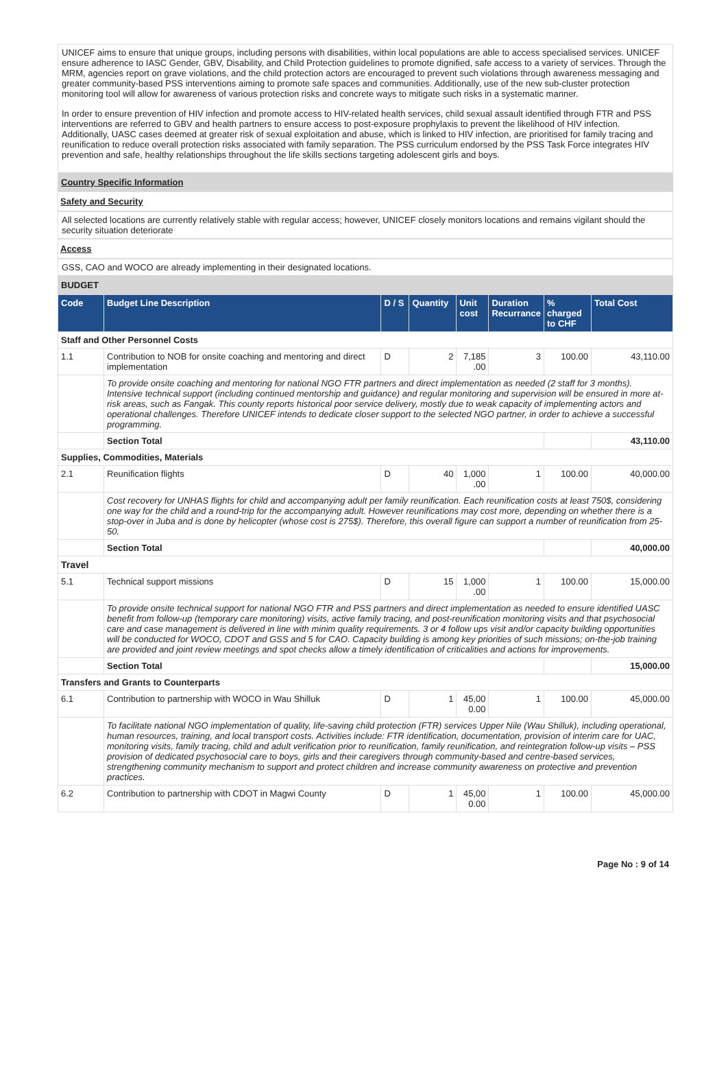UNICEF aims to ensure that unique groups, including persons with disabilities, within local populations are able to access specialised services. UNICEF ensure adherence to IASC Gender, GBV, Disability, and Child Protection guidelines to promote dignified, safe access to a variety of services. Through the MRM, agencies report on grave violations, and the child protection actors are encouraged to prevent such violations through awareness messaging and greater community-based PSS interventions aiming to promote safe spaces and communities. Additionally, use of the new sub-cluster protection monitoring tool will allow for awareness of various protection risks and concrete ways to mitigate such risks in a systematic manner.
In order to ensure prevention of HIV infection and promote access to HIV-related health services, child sexual assault identified through FTR and PSS interventions are referred to GBV and health partners to ensure access to post-exposure prophylaxis to prevent the likelihood of HIV infection. Additionally, UASC cases deemed at greater risk of sexual exploitation and abuse, which is linked to HIV infection, are prioritised for family tracing and reunification to reduce overall protection risks associated with family separation. The PSS curriculum endorsed by the PSS Task Force integrates HIV prevention and safe, healthy relationships throughout the life skills sections targeting adolescent girls and boys.
Country Specific Information
Safety and Security
All selected locations are currently relatively stable with regular access; however, UNICEF closely monitors locations and remains vigilant should the security situation deteriorate
Access
GSS, CAO and WOCO are already implementing in their designated locations.
BUDGET
| Code | Budget Line Description | D / S | Quantity | Unit cost | Duration Recurrance | % charged to CHF | Total Cost |
| --- | --- | --- | --- | --- | --- | --- | --- |
| Staff and Other Personnel Costs | | | | | | | |
| 1.1 | Contribution to NOB for onsite coaching and mentoring and direct implementation | D | 2 | 7,185 .00 | 3 | 100.00 | 43,110.00 |
| | To provide onsite coaching and mentoring for national NGO FTR partners and direct implementation as needed (2 staff for 3 months). Intensive technical support (including continued mentorship and guidance) and regular monitoring and supervision will be ensured in more at-risk areas, such as Fangak. This county reports historical poor service delivery, mostly due to weak capacity of implementing actors and operational challenges. Therefore UNICEF intends to dedicate closer support to the selected NGO partner, in order to achieve a successful programming. | | | | | | |
| | Section Total | | | | | | 43,110.00 |
| Supplies, Commodities, Materials | | | | | | | |
| 2.1 | Reunification flights | D | 40 | 1,000 .00 | 1 | 100.00 | 40,000.00 |
| | Cost recovery for UNHAS flights for child and accompanying adult per family reunification. Each reunification costs at least 750$, considering one way for the child and a round-trip for the accompanying adult. However reunifications may cost more, depending on whether there is a stop-over in Juba and is done by helicopter (whose cost is 275$). Therefore, this overall figure can support a number of reunification from 25-50. | | | | | | |
| | Section Total | | | | | | 40,000.00 |
| Travel | | | | | | | |
| 5.1 | Technical support missions | D | 15 | 1,000 .00 | 1 | 100.00 | 15,000.00 |
| | To provide onsite technical support for national NGO FTR and PSS partners and direct implementation as needed to ensure identified UASC benefit from follow-up (temporary care monitoring) visits, active family tracing, and post-reunification monitoring visits and that psychosocial care and case management is delivered in line with minim quality requirements. 3 or 4 follow ups visit and/or capacity building opportunities will be conducted for WOCO, CDOT and GSS and 5 for CAO. Capacity building is among key priorities of such missions; on-the-job training are provided and joint review meetings and spot checks allow a timely identification of criticalities and actions for improvements. | | | | | | |
| | Section Total | | | | | | 15,000.00 |
| Transfers and Grants to Counterparts | | | | | | | |
| 6.1 | Contribution to partnership with WOCO in Wau Shilluk | D | 1 | 45,00 0.00 | 1 | 100.00 | 45,000.00 |
| | To facilitate national NGO implementation of quality, life-saving child protection (FTR) services Upper Nile (Wau Shilluk), including operational, human resources, training, and local transport costs. Activities include: FTR identification, documentation, provision of interim care for UAC, monitoring visits, family tracing, child and adult verification prior to reunification, family reunification, and reintegration follow-up visits – PSS provision of dedicated psychosocial care to boys, girls and their caregivers through community-based and centre-based services, strengthening community mechanism to support and protect children and increase community awareness on protective and prevention practices. | | | | | | |
| 6.2 | Contribution to partnership with CDOT in Magwi County | D | 1 | 45,00 0.00 | 1 | 100.00 | 45,000.00 |
Page No : 9 of 14